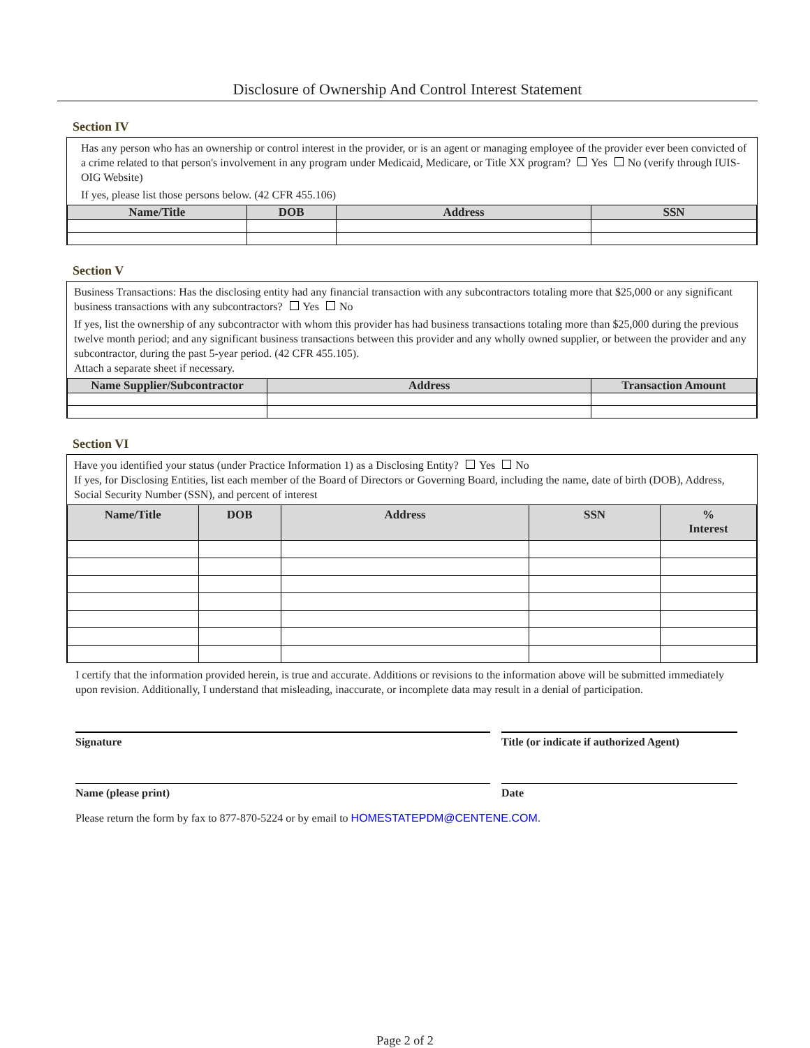Disclosure of Ownership And Control Interest Statement
Section IV
Has any person who has an ownership or control interest in the provider, or is an agent or managing employee of the provider ever been convicted of a crime related to that person's involvement in any program under Medicaid, Medicare, or Title XX program? Yes No (verify through IUIS-OIG Website)
If yes, please list those persons below. (42 CFR 455.106)
| Name/Title | DOB | Address | SSN |
| --- | --- | --- | --- |
Section V
Business Transactions: Has the disclosing entity had any financial transaction with any subcontractors totaling more that $25,000 or any significant business transactions with any subcontractors? Yes No
If yes, list the ownership of any subcontractor with whom this provider has had business transactions totaling more than $25,000 during the previous twelve month period; and any significant business transactions between this provider and any wholly owned supplier, or between the provider and any subcontractor, during the past 5-year period. (42 CFR 455.105).
Attach a separate sheet if necessary.
| Name Supplier/Subcontractor | Address | Transaction Amount |
| --- | --- | --- |
Section VI
Have you identified your status (under Practice Information 1) as a Disclosing Entity? Yes No
If yes, for Disclosing Entities, list each member of the Board of Directors or Governing Board, including the name, date of birth (DOB), Address, Social Security Number (SSN), and percent of interest
| Name/Title | DOB | Address | SSN | % Interest |
| --- | --- | --- | --- | --- |
I certify that the information provided herein, is true and accurate. Additions or revisions to the information above will be submitted immediately upon revision. Additionally, I understand that misleading, inaccurate, or incomplete data may result in a denial of participation.
Signature Title (or indicate if authorized Agent)
Name (please print) Date
Please return the form by fax to 877-870-5224 or by email to HOMESTATEPDM@CENTENE.COM.
Page 2 of 2